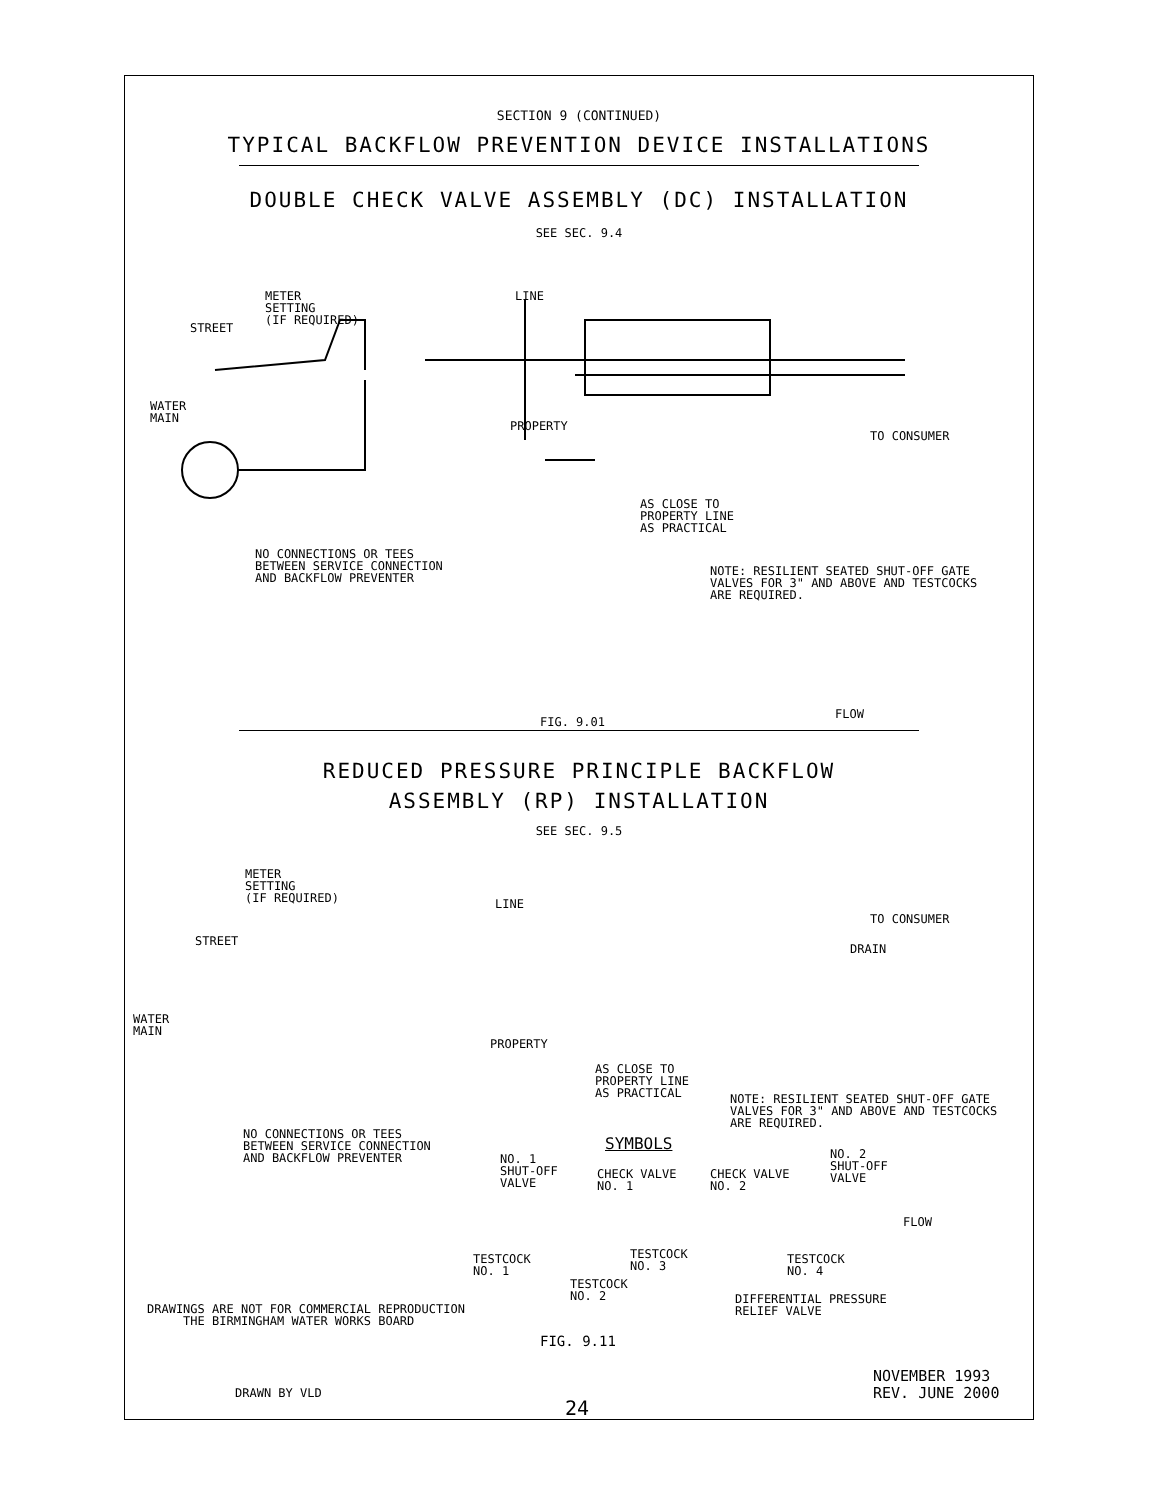SECTION 9 (CONTINUED)
TYPICAL BACKFLOW PREVENTION DEVICE INSTALLATIONS
DOUBLE CHECK VALVE ASSEMBLY (DC) INSTALLATION
SEE SEC. 9.4
METER
SETTING
(IF REQUIRED)
STREET
WATER
MAIN
LINE
PROPERTY
TO CONSUMER
AS CLOSE TO
PROPERTY LINE
AS PRACTICAL
NO CONNECTIONS OR TEES
BETWEEN SERVICE CONNECTION
AND BACKFLOW PREVENTER
NOTE: RESILIENT SEATED SHUT-OFF GATE
VALVES FOR 3" AND ABOVE AND TESTCOCKS
ARE REQUIRED.
FLOW
FIG. 9.01
REDUCED PRESSURE PRINCIPLE BACKFLOW
ASSEMBLY (RP) INSTALLATION
SEE SEC. 9.5
METER
SETTING
(IF REQUIRED)
STREET
TO CONSUMER
DRAIN
LINE
WATER
MAIN
PROPERTY
AS CLOSE TO
PROPERTY LINE
AS PRACTICAL
NOTE: RESILIENT SEATED SHUT-OFF GATE
VALVES FOR 3" AND ABOVE AND TESTCOCKS
ARE REQUIRED.
NO CONNECTIONS OR TEES
BETWEEN SERVICE CONNECTION
AND BACKFLOW PREVENTER
SYMBOLS
NO. 1
SHUT-OFF
VALVE
CHECK VALVE
NO. 1
CHECK VALVE
NO. 2
NO. 2
SHUT-OFF
VALVE
FLOW
TESTCOCK
NO. 1
TESTCOCK
NO. 3
TESTCOCK
NO. 4
TESTCOCK
NO. 2
DIFFERENTIAL PRESSURE
RELIEF VALVE
DRAWINGS ARE NOT FOR COMMERCIAL REPRODUCTION
THE BIRMINGHAM WATER WORKS BOARD
FIG. 9.11
DRAWN BY VLD
NOVEMBER 1993
REV. JUNE 2000
24